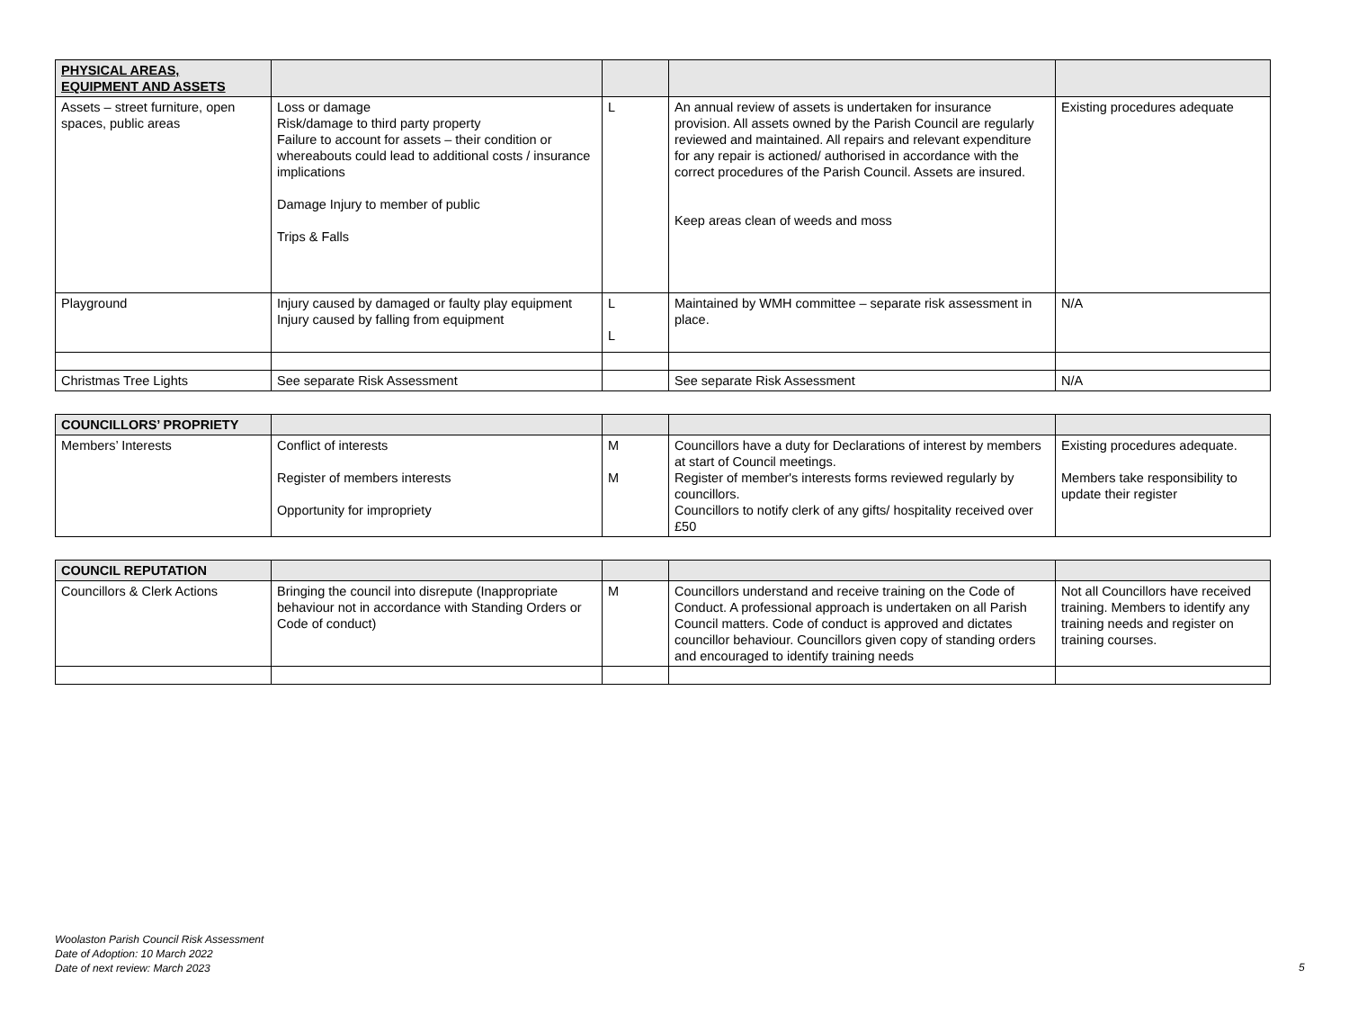| PHYSICAL AREAS, EQUIPMENT AND ASSETS | | | | |
| Assets – street furniture, open spaces, public areas | Loss or damage Risk/damage to third party property Failure to account for assets – their condition or whereabouts could lead to additional costs / insurance implications Damage Injury to member of public Trips & Falls | L | An annual review of assets is undertaken for insurance provision. All assets owned by the Parish Council are regularly reviewed and maintained. All repairs and relevant expenditure for any repair is actioned/ authorised in accordance with the correct procedures of the Parish Council. Assets are insured. Keep areas clean of weeds and moss | Existing procedures adequate |
| Playground | Injury caused by damaged or faulty play equipment Injury caused by falling from equipment | L L | Maintained by WMH committee – separate risk assessment in place. | N/A |
| Christmas Tree Lights | See separate Risk Assessment | | See separate Risk Assessment | N/A |
| COUNCILLORS’ PROPRIETY | | | | |
| Members’ Interests | Conflict of interests Register of members interests Opportunity for impropriety | M M | Councillors have a duty for Declarations of interest by members at start of Council meetings. Register of member's interests forms reviewed regularly by councillors. Councillors to notify clerk of any gifts/ hospitality received over £50 | Existing procedures adequate. Members take responsibility to update their register |
| COUNCIL REPUTATION | | | | |
| Councillors & Clerk Actions | Bringing the council into disrepute (Inappropriate behaviour not in accordance with Standing Orders or Code of conduct) | M | Councillors understand and receive training on the Code of Conduct. A professional approach is undertaken on all Parish Council matters. Code of conduct is approved and dictates councillor behaviour. Councillors given copy of standing orders and encouraged to identify training needs | Not all Councillors have received training. Members to identify any training needs and register on training courses. |
Woolaston Parish Council Risk Assessment
Date of Adoption: 10 March 2022
Date of next review: March 2023
5